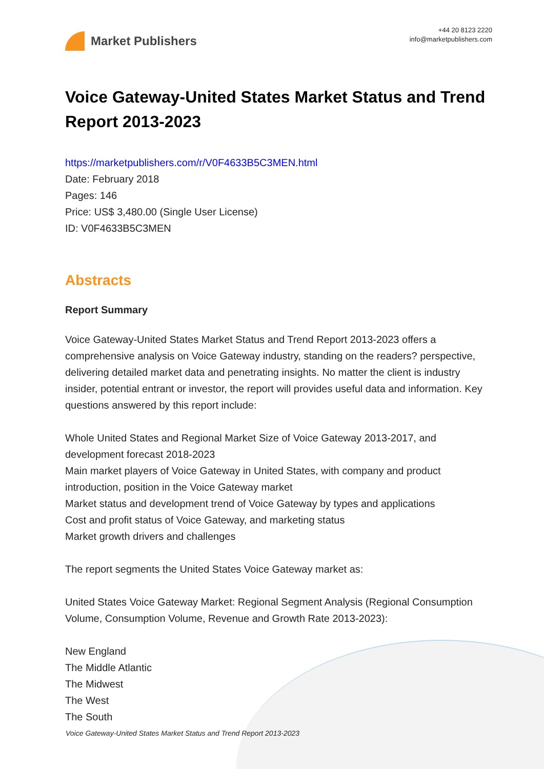Market Publishers
+44 20 8123 2220
info@marketpublishers.com
Voice Gateway-United States Market Status and Trend Report 2013-2023
https://marketpublishers.com/r/V0F4633B5C3MEN.html
Date: February 2018
Pages: 146
Price: US$ 3,480.00 (Single User License)
ID: V0F4633B5C3MEN
Abstracts
Report Summary
Voice Gateway-United States Market Status and Trend Report 2013-2023 offers a comprehensive analysis on Voice Gateway industry, standing on the readers? perspective, delivering detailed market data and penetrating insights. No matter the client is industry insider, potential entrant or investor, the report will provides useful data and information. Key questions answered by this report include:
Whole United States and Regional Market Size of Voice Gateway 2013-2017, and development forecast 2018-2023
Main market players of Voice Gateway in United States, with company and product introduction, position in the Voice Gateway market
Market status and development trend of Voice Gateway by types and applications
Cost and profit status of Voice Gateway, and marketing status
Market growth drivers and challenges
The report segments the United States Voice Gateway market as:
United States Voice Gateway Market: Regional Segment Analysis (Regional Consumption Volume, Consumption Volume, Revenue and Growth Rate 2013-2023):
New England
The Middle Atlantic
The Midwest
The West
The South
Voice Gateway-United States Market Status and Trend Report 2013-2023